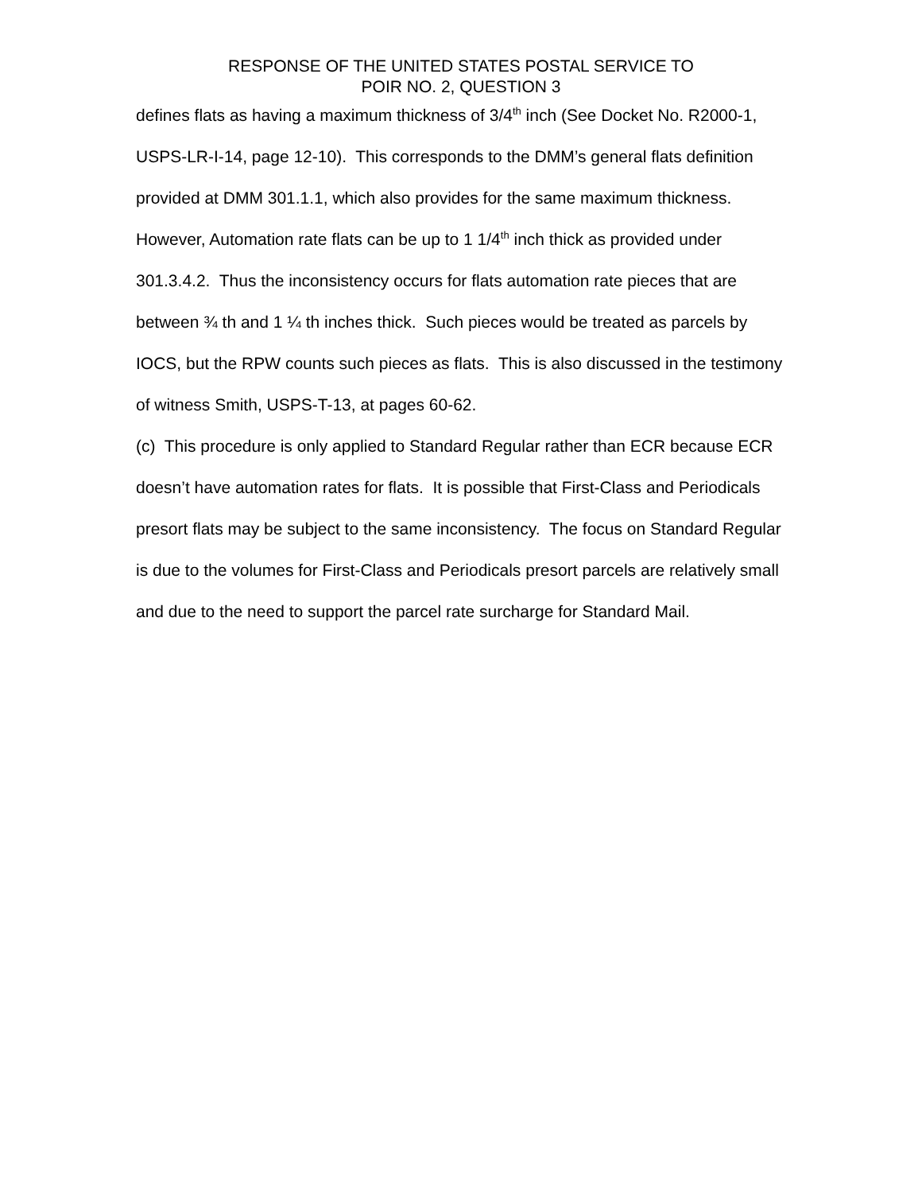RESPONSE OF THE UNITED STATES POSTAL SERVICE TO
POIR NO. 2, QUESTION 3
defines flats as having a maximum thickness of 3/4<sup>th</sup> inch (See Docket No. R2000-1, USPS-LR-I-14, page 12-10). This corresponds to the DMM’s general flats definition provided at DMM 301.1.1, which also provides for the same maximum thickness. However, Automation rate flats can be up to 1 1/4<sup>th</sup> inch thick as provided under 301.3.4.2. Thus the inconsistency occurs for flats automation rate pieces that are between ¾ th and 1 ¼ th inches thick. Such pieces would be treated as parcels by IOCS, but the RPW counts such pieces as flats. This is also discussed in the testimony of witness Smith, USPS-T-13, at pages 60-62.
(c) This procedure is only applied to Standard Regular rather than ECR because ECR doesn’t have automation rates for flats. It is possible that First-Class and Periodicals presort flats may be subject to the same inconsistency. The focus on Standard Regular is due to the volumes for First-Class and Periodicals presort parcels are relatively small and due to the need to support the parcel rate surcharge for Standard Mail.